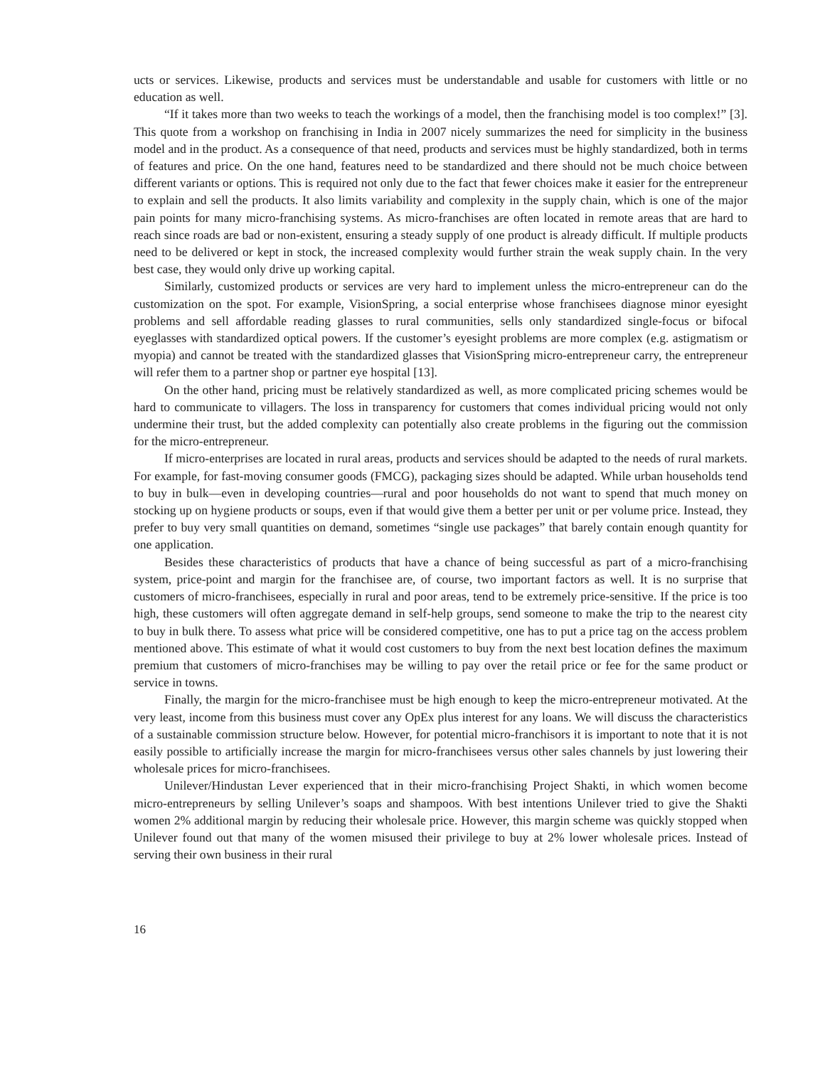ucts or services. Likewise, products and services must be understandable and usable for customers with little or no education as well.
“If it takes more than two weeks to teach the workings of a model, then the franchising model is too complex!” [3]. This quote from a workshop on franchising in India in 2007 nicely summarizes the need for simplicity in the business model and in the product. As a consequence of that need, products and services must be highly standardized, both in terms of features and price. On the one hand, features need to be standardized and there should not be much choice between different variants or options. This is required not only due to the fact that fewer choices make it easier for the entrepreneur to explain and sell the products. It also limits variability and complexity in the supply chain, which is one of the major pain points for many micro-franchising systems. As micro-franchises are often located in remote areas that are hard to reach since roads are bad or non-existent, ensuring a steady supply of one product is already difficult. If multiple products need to be delivered or kept in stock, the increased complexity would further strain the weak supply chain. In the very best case, they would only drive up working capital.
Similarly, customized products or services are very hard to implement unless the micro-entrepreneur can do the customization on the spot. For example, VisionSpring, a social enterprise whose franchisees diagnose minor eyesight problems and sell affordable reading glasses to rural communities, sells only standardized single-focus or bifocal eyeglasses with standardized optical powers. If the customer’s eyesight problems are more complex (e.g. astigmatism or myopia) and cannot be treated with the standardized glasses that VisionSpring micro-entrepreneur carry, the entrepreneur will refer them to a partner shop or partner eye hospital [13].
On the other hand, pricing must be relatively standardized as well, as more complicated pricing schemes would be hard to communicate to villagers. The loss in transparency for customers that comes individual pricing would not only undermine their trust, but the added complexity can potentially also create problems in the figuring out the commission for the micro-entrepreneur.
If micro-enterprises are located in rural areas, products and services should be adapted to the needs of rural markets. For example, for fast-moving consumer goods (FMCG), packaging sizes should be adapted. While urban households tend to buy in bulk—even in developing countries—rural and poor households do not want to spend that much money on stocking up on hygiene products or soups, even if that would give them a better per unit or per volume price. Instead, they prefer to buy very small quantities on demand, sometimes “single use packages” that barely contain enough quantity for one application.
Besides these characteristics of products that have a chance of being successful as part of a micro-franchising system, price-point and margin for the franchisee are, of course, two important factors as well. It is no surprise that customers of micro-franchisees, especially in rural and poor areas, tend to be extremely price-sensitive. If the price is too high, these customers will often aggregate demand in self-help groups, send someone to make the trip to the nearest city to buy in bulk there. To assess what price will be considered competitive, one has to put a price tag on the access problem mentioned above. This estimate of what it would cost customers to buy from the next best location defines the maximum premium that customers of micro-franchises may be willing to pay over the retail price or fee for the same product or service in towns.
Finally, the margin for the micro-franchisee must be high enough to keep the micro-entrepreneur motivated. At the very least, income from this business must cover any OpEx plus interest for any loans. We will discuss the characteristics of a sustainable commission structure below. However, for potential micro-franchisors it is important to note that it is not easily possible to artificially increase the margin for micro-franchisees versus other sales channels by just lowering their wholesale prices for micro-franchisees.
Unilever/Hindustan Lever experienced that in their micro-franchising Project Shakti, in which women become micro-entrepreneurs by selling Unilever’s soaps and shampoos. With best intentions Unilever tried to give the Shakti women 2% additional margin by reducing their wholesale price. However, this margin scheme was quickly stopped when Unilever found out that many of the women misused their privilege to buy at 2% lower wholesale prices. Instead of serving their own business in their rural
16